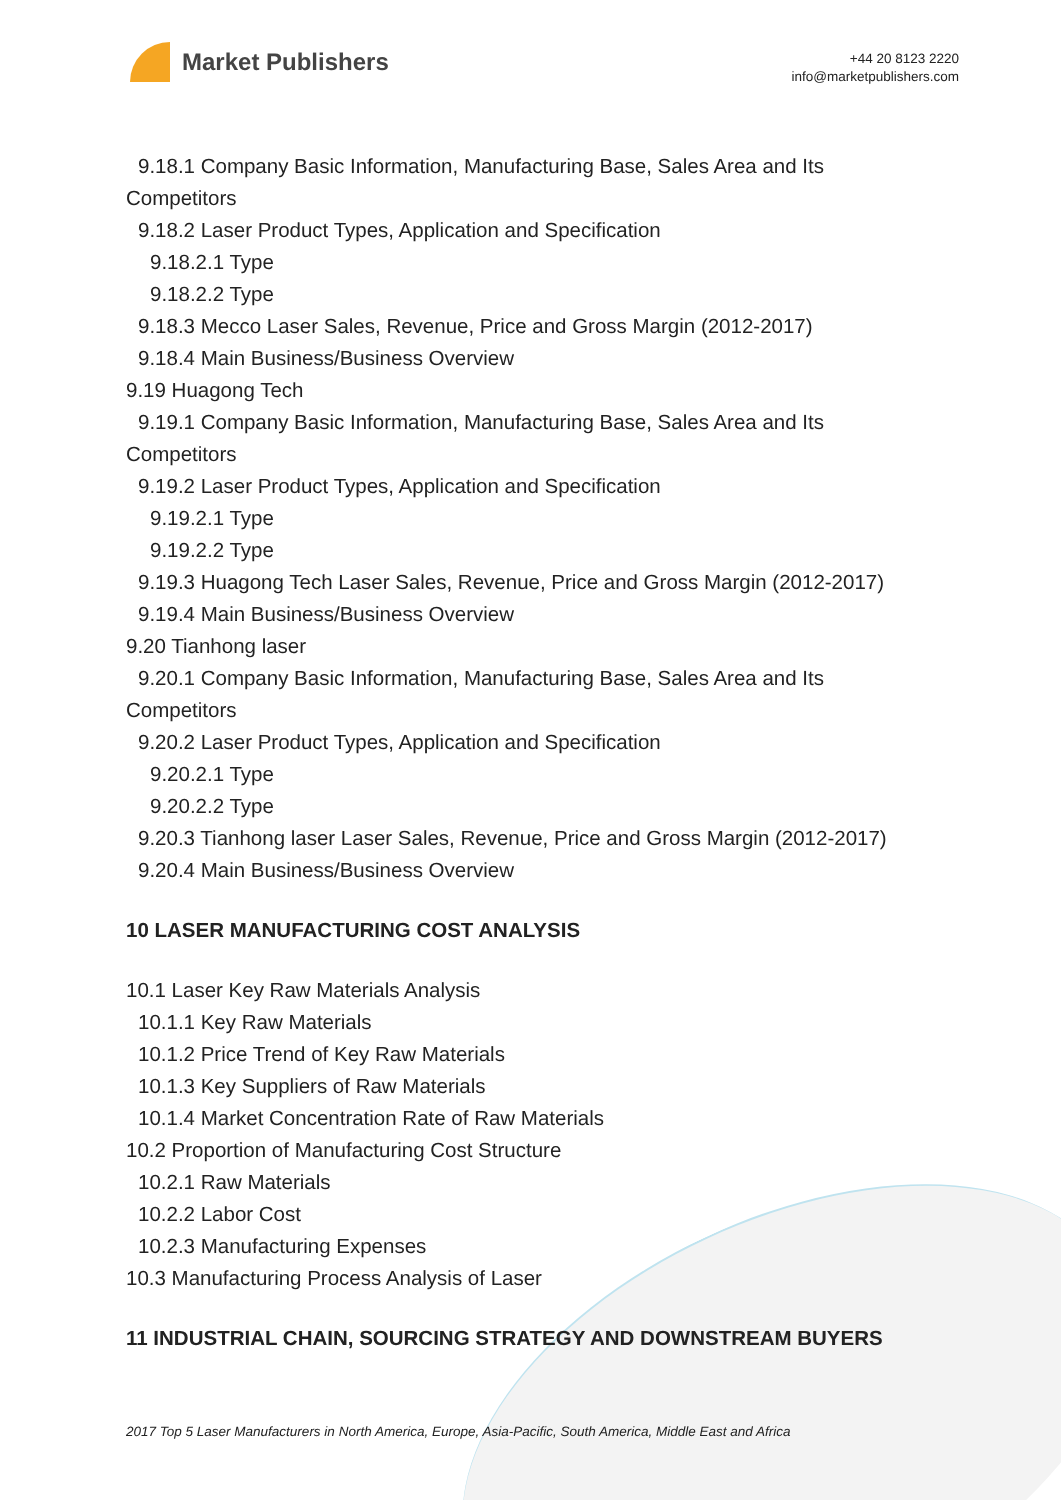Market Publishers
+44 20 8123 2220
info@marketpublishers.com
9.18.1 Company Basic Information, Manufacturing Base, Sales Area and Its
Competitors
9.18.2 Laser Product Types, Application and Specification
9.18.2.1 Type
9.18.2.2 Type
9.18.3 Mecco Laser Sales, Revenue, Price and Gross Margin (2012-2017)
9.18.4 Main Business/Business Overview
9.19 Huagong Tech
9.19.1 Company Basic Information, Manufacturing Base, Sales Area and Its
Competitors
9.19.2 Laser Product Types, Application and Specification
9.19.2.1 Type
9.19.2.2 Type
9.19.3 Huagong Tech Laser Sales, Revenue, Price and Gross Margin (2012-2017)
9.19.4 Main Business/Business Overview
9.20 Tianhong laser
9.20.1 Company Basic Information, Manufacturing Base, Sales Area and Its
Competitors
9.20.2 Laser Product Types, Application and Specification
9.20.2.1 Type
9.20.2.2 Type
9.20.3 Tianhong laser Laser Sales, Revenue, Price and Gross Margin (2012-2017)
9.20.4 Main Business/Business Overview
10 LASER MANUFACTURING COST ANALYSIS
10.1 Laser Key Raw Materials Analysis
10.1.1 Key Raw Materials
10.1.2 Price Trend of Key Raw Materials
10.1.3 Key Suppliers of Raw Materials
10.1.4 Market Concentration Rate of Raw Materials
10.2 Proportion of Manufacturing Cost Structure
10.2.1 Raw Materials
10.2.2 Labor Cost
10.2.3 Manufacturing Expenses
10.3 Manufacturing Process Analysis of Laser
11 INDUSTRIAL CHAIN, SOURCING STRATEGY AND DOWNSTREAM BUYERS
2017 Top 5 Laser Manufacturers in North America, Europe, Asia-Pacific, South America, Middle East and Africa